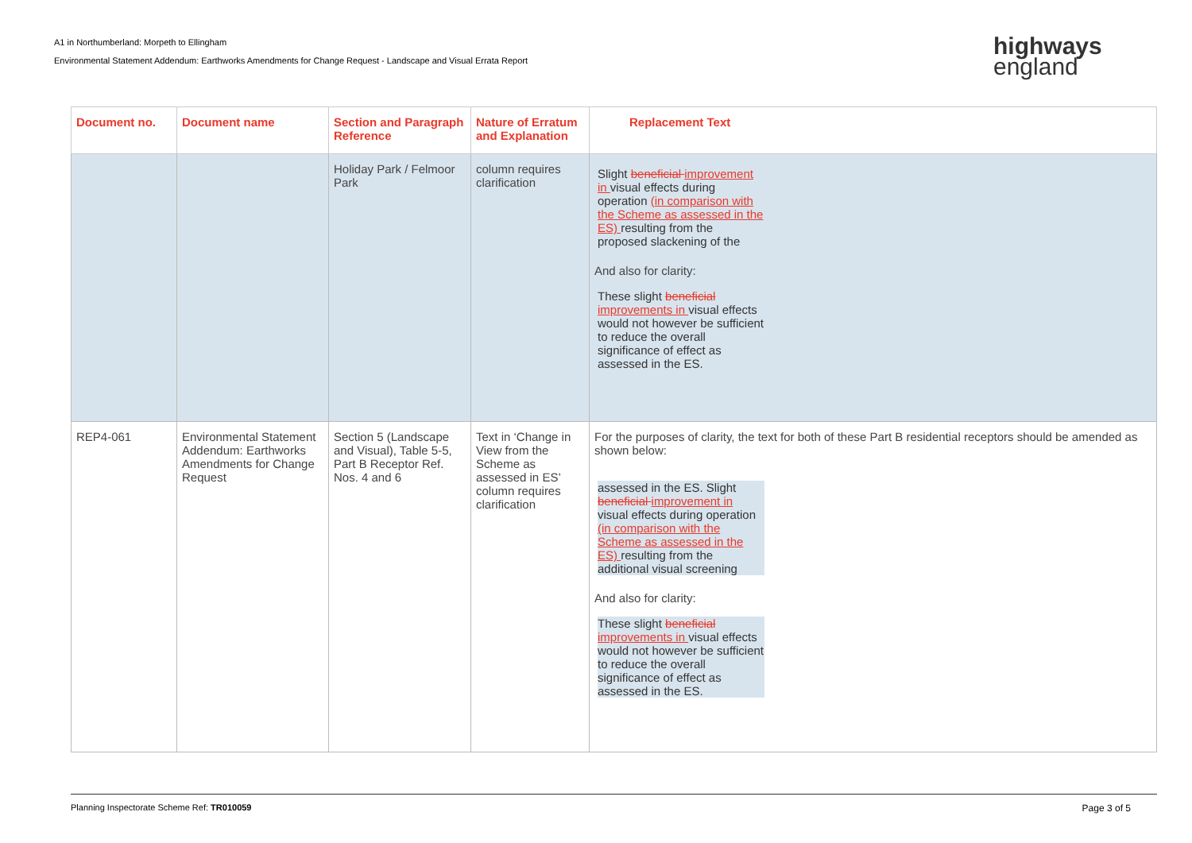A1 in Northumberland: Morpeth to Ellingham
Environmental Statement Addendum: Earthworks Amendments for Change Request - Landscape and Visual Errata Report
highways
england
| Document no. | Document name | Section and Paragraph Reference | Nature of Erratum and Explanation | Replacement Text |
| --- | --- | --- | --- | --- |
| | | Holiday Park / Felmoor Park | column requires clarification | Slight beneficial improvement in visual effects during operation (in comparison with the Scheme as assessed in the ES) resulting from the proposed slackening of the And also for clarity: These slight beneficial improvements in visual effects would not however be sufficient to reduce the overall significance of effect as assessed in the ES. |
| REP4-061 | Environmental Statement Addendum: Earthworks Amendments for Change Request | Section 5 (Landscape and Visual), Table 5-5, Part B Receptor Ref. Nos. 4 and 6 | Text in ‘Change in View from the Scheme as assessed in ES’ column requires clarification | For the purposes of clarity, the text for both of these Part B residential receptors should be amended as shown below: assessed in the ES. Slight beneficial improvement in visual effects during operation (in comparison with the Scheme as assessed in the ES) resulting from the additional visual screening And also for clarity: These slight beneficial improvements in visual effects would not however be sufficient to reduce the overall significance of effect as assessed in the ES. |
Planning Inspectorate Scheme Ref: TR010059 Page 3 of 5